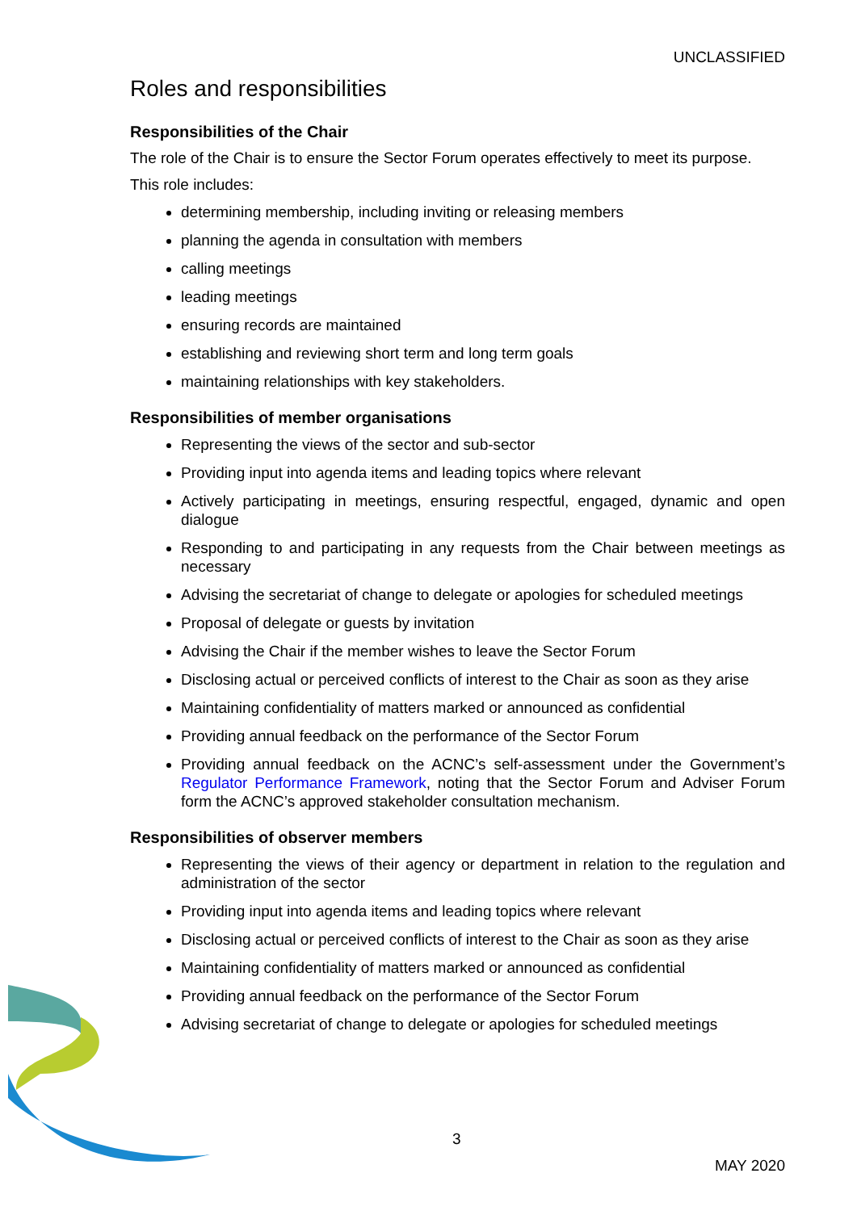UNCLASSIFIED
Roles and responsibilities
Responsibilities of the Chair
The role of the Chair is to ensure the Sector Forum operates effectively to meet its purpose.
This role includes:
determining membership, including inviting or releasing members
planning the agenda in consultation with members
calling meetings
leading meetings
ensuring records are maintained
establishing and reviewing short term and long term goals
maintaining relationships with key stakeholders.
Responsibilities of member organisations
Representing the views of the sector and sub-sector
Providing input into agenda items and leading topics where relevant
Actively participating in meetings, ensuring respectful, engaged, dynamic and open dialogue
Responding to and participating in any requests from the Chair between meetings as necessary
Advising the secretariat of change to delegate or apologies for scheduled meetings
Proposal of delegate or guests by invitation
Advising the Chair if the member wishes to leave the Sector Forum
Disclosing actual or perceived conflicts of interest to the Chair as soon as they arise
Maintaining confidentiality of matters marked or announced as confidential
Providing annual feedback on the performance of the Sector Forum
Providing annual feedback on the ACNC’s self-assessment under the Government’s Regulator Performance Framework, noting that the Sector Forum and Adviser Forum form the ACNC’s approved stakeholder consultation mechanism.
Responsibilities of observer members
Representing the views of their agency or department in relation to the regulation and administration of the sector
Providing input into agenda items and leading topics where relevant
Disclosing actual or perceived conflicts of interest to the Chair as soon as they arise
Maintaining confidentiality of matters marked or announced as confidential
Providing annual feedback on the performance of the Sector Forum
Advising secretariat of change to delegate or apologies for scheduled meetings
3
MAY 2020